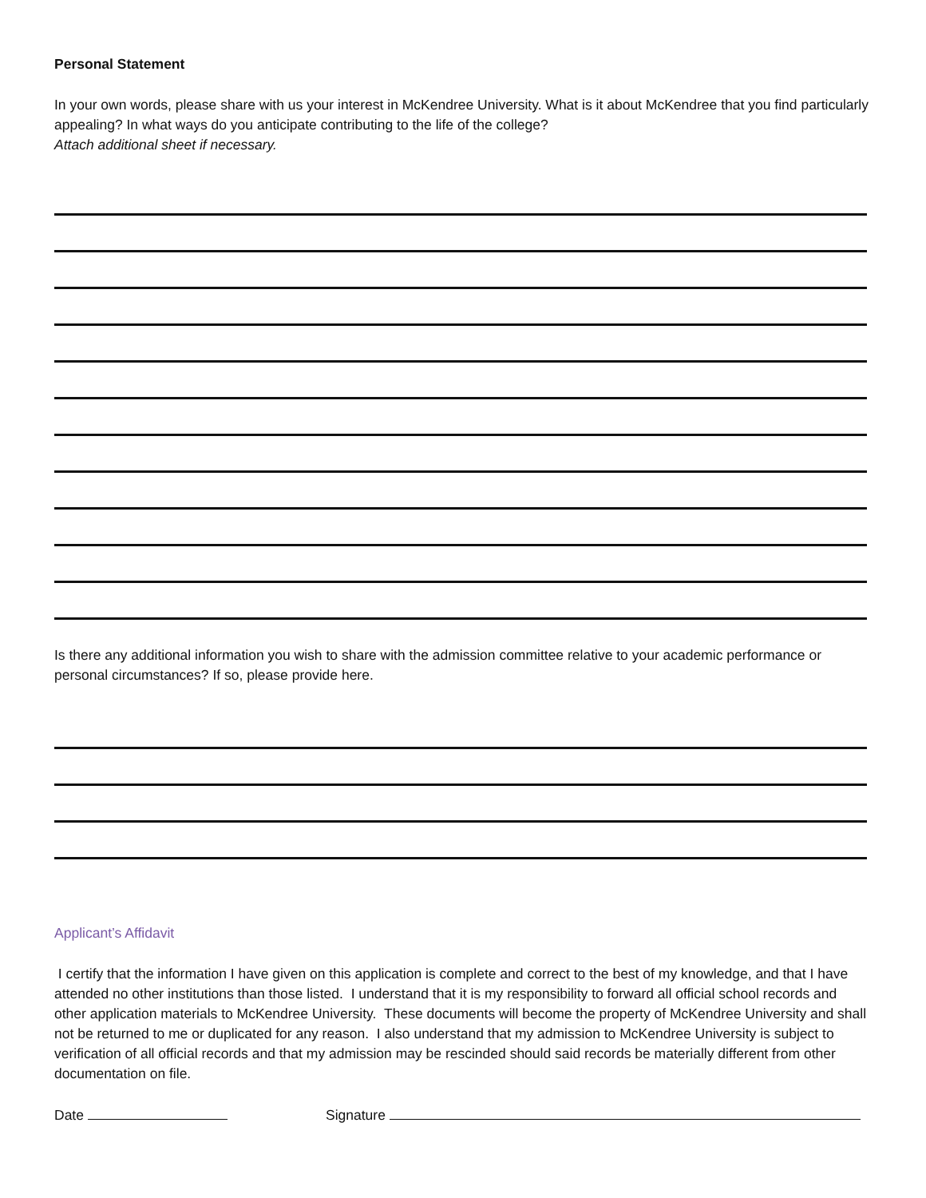Personal Statement
In your own words, please share with us your interest in McKendree University. What is it about McKendree that you find particularly appealing? In what ways do you anticipate contributing to the life of the college?
Attach additional sheet if necessary.
Is there any additional information you wish to share with the admission committee relative to your academic performance or personal circumstances? If so, please provide here.
Applicant’s Affidavit
I certify that the information I have given on this application is complete and correct to the best of my knowledge, and that I have attended no other institutions than those listed. I understand that it is my responsibility to forward all official school records and other application materials to McKendree University. These documents will become the property of McKendree University and shall not be returned to me or duplicated for any reason. I also understand that my admission to McKendree University is subject to verification of all official records and that my admission may be rescinded should said records be materially different from other documentation on file.
Date Signature